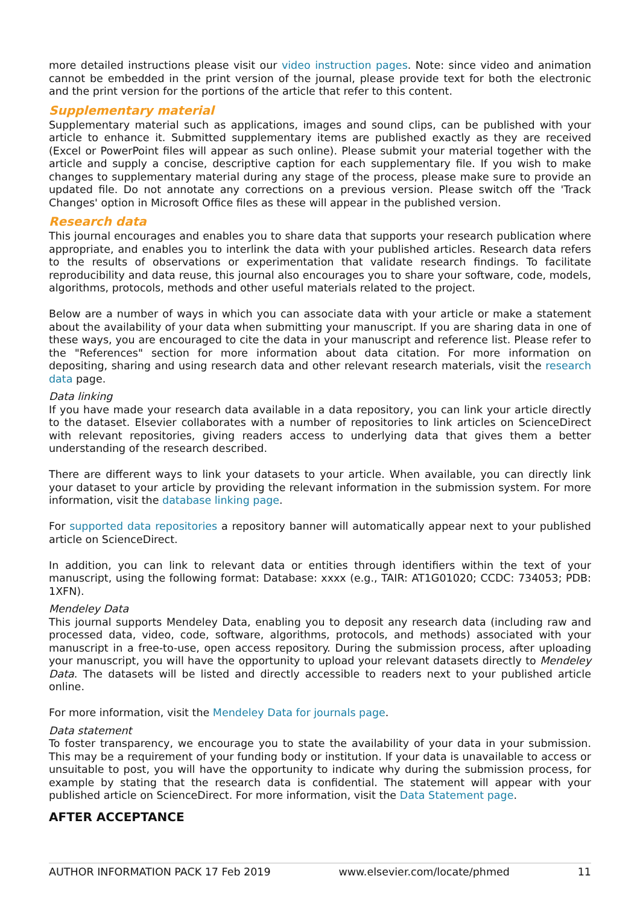more detailed instructions please visit our video instruction pages. Note: since video and animation cannot be embedded in the print version of the journal, please provide text for both the electronic and the print version for the portions of the article that refer to this content.
Supplementary material
Supplementary material such as applications, images and sound clips, can be published with your article to enhance it. Submitted supplementary items are published exactly as they are received (Excel or PowerPoint files will appear as such online). Please submit your material together with the article and supply a concise, descriptive caption for each supplementary file. If you wish to make changes to supplementary material during any stage of the process, please make sure to provide an updated file. Do not annotate any corrections on a previous version. Please switch off the 'Track Changes' option in Microsoft Office files as these will appear in the published version.
Research data
This journal encourages and enables you to share data that supports your research publication where appropriate, and enables you to interlink the data with your published articles. Research data refers to the results of observations or experimentation that validate research findings. To facilitate reproducibility and data reuse, this journal also encourages you to share your software, code, models, algorithms, protocols, methods and other useful materials related to the project.
Below are a number of ways in which you can associate data with your article or make a statement about the availability of your data when submitting your manuscript. If you are sharing data in one of these ways, you are encouraged to cite the data in your manuscript and reference list. Please refer to the "References" section for more information about data citation. For more information on depositing, sharing and using research data and other relevant research materials, visit the research data page.
Data linking
If you have made your research data available in a data repository, you can link your article directly to the dataset. Elsevier collaborates with a number of repositories to link articles on ScienceDirect with relevant repositories, giving readers access to underlying data that gives them a better understanding of the research described.
There are different ways to link your datasets to your article. When available, you can directly link your dataset to your article by providing the relevant information in the submission system. For more information, visit the database linking page.
For supported data repositories a repository banner will automatically appear next to your published article on ScienceDirect.
In addition, you can link to relevant data or entities through identifiers within the text of your manuscript, using the following format: Database: xxxx (e.g., TAIR: AT1G01020; CCDC: 734053; PDB: 1XFN).
Mendeley Data
This journal supports Mendeley Data, enabling you to deposit any research data (including raw and processed data, video, code, software, algorithms, protocols, and methods) associated with your manuscript in a free-to-use, open access repository. During the submission process, after uploading your manuscript, you will have the opportunity to upload your relevant datasets directly to Mendeley Data. The datasets will be listed and directly accessible to readers next to your published article online.
For more information, visit the Mendeley Data for journals page.
Data statement
To foster transparency, we encourage you to state the availability of your data in your submission. This may be a requirement of your funding body or institution. If your data is unavailable to access or unsuitable to post, you will have the opportunity to indicate why during the submission process, for example by stating that the research data is confidential. The statement will appear with your published article on ScienceDirect. For more information, visit the Data Statement page.
AFTER ACCEPTANCE
AUTHOR INFORMATION PACK 17 Feb 2019 www.elsevier.com/locate/phmed 11